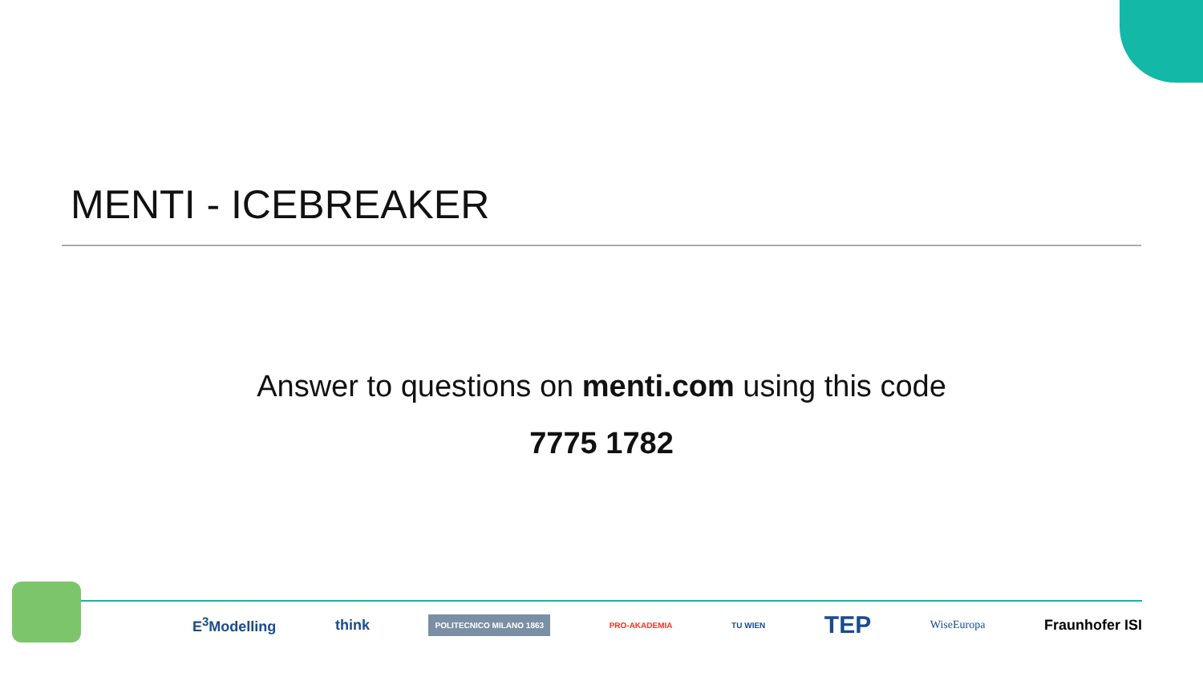MENTI - ICEBREAKER
Answer to questions on menti.com using this code
7775 1782
E<sup>3</sup>Modelling think POLITECNICO MILANO 1863 PRO-AKADEMIA TU WIEN TEP WiseEuropa Fraunhofer ISI